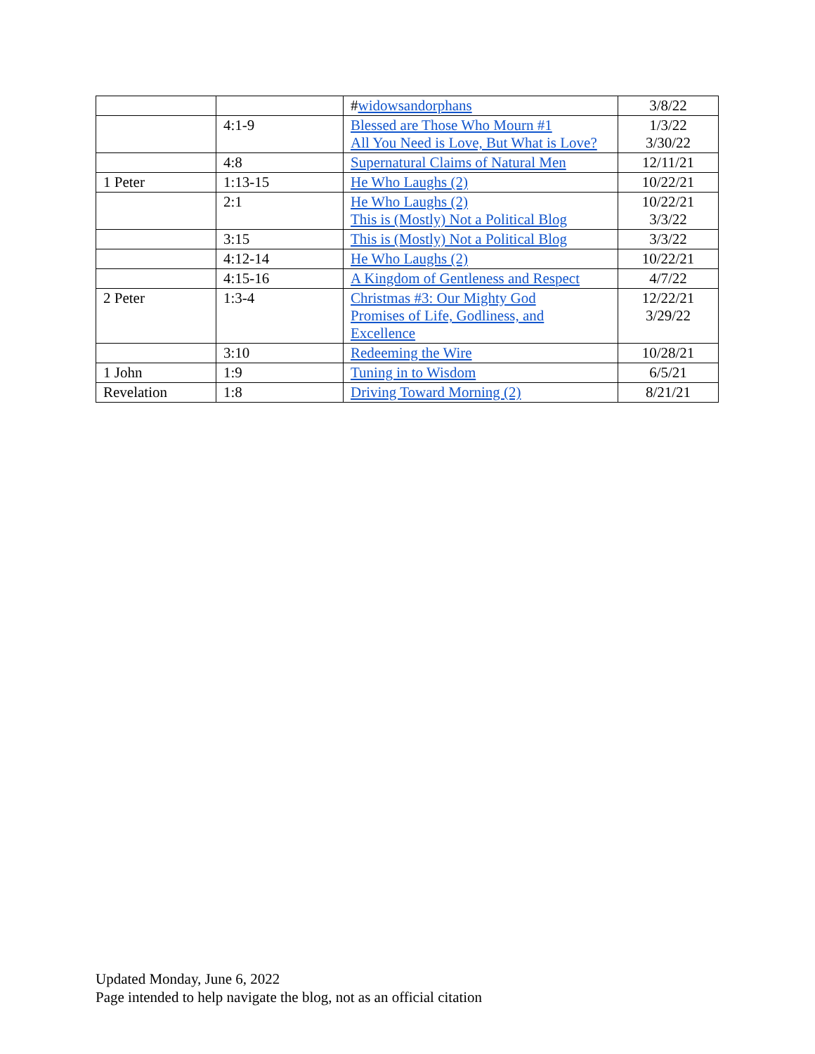| | | # widowsandorphans | 3/8/22 |
| | 4:1-9 | Blessed are Those Who Mourn #1 All You Need is Love, But What is Love? | 1/3/22 3/30/22 |
| | 4:8 | Supernatural Claims of Natural Men | 12/11/21 |
| 1 Peter | 1:13-15 | He Who Laughs (2) | 10/22/21 |
| | 2:1 | He Who Laughs (2) This is (Mostly) Not a Political Blog | 10/22/21 3/3/22 |
| | 3:15 | This is (Mostly) Not a Political Blog | 3/3/22 |
| | 4:12-14 | He Who Laughs (2) | 10/22/21 |
| | 4:15-16 | A Kingdom of Gentleness and Respect | 4/7/22 |
| 2 Peter | 1:3-4 | Christmas #3: Our Mighty God Promises of Life, Godliness, and Excellence | 12/22/21 3/29/22 |
| | 3:10 | Redeeming the Wire | 10/28/21 |
| 1 John | 1:9 | Tuning in to Wisdom | 6/5/21 |
| Revelation | 1:8 | Driving Toward Morning (2) | 8/21/21 |
Updated Monday, June 6, 2022
Page intended to help navigate the blog, not as an official citation